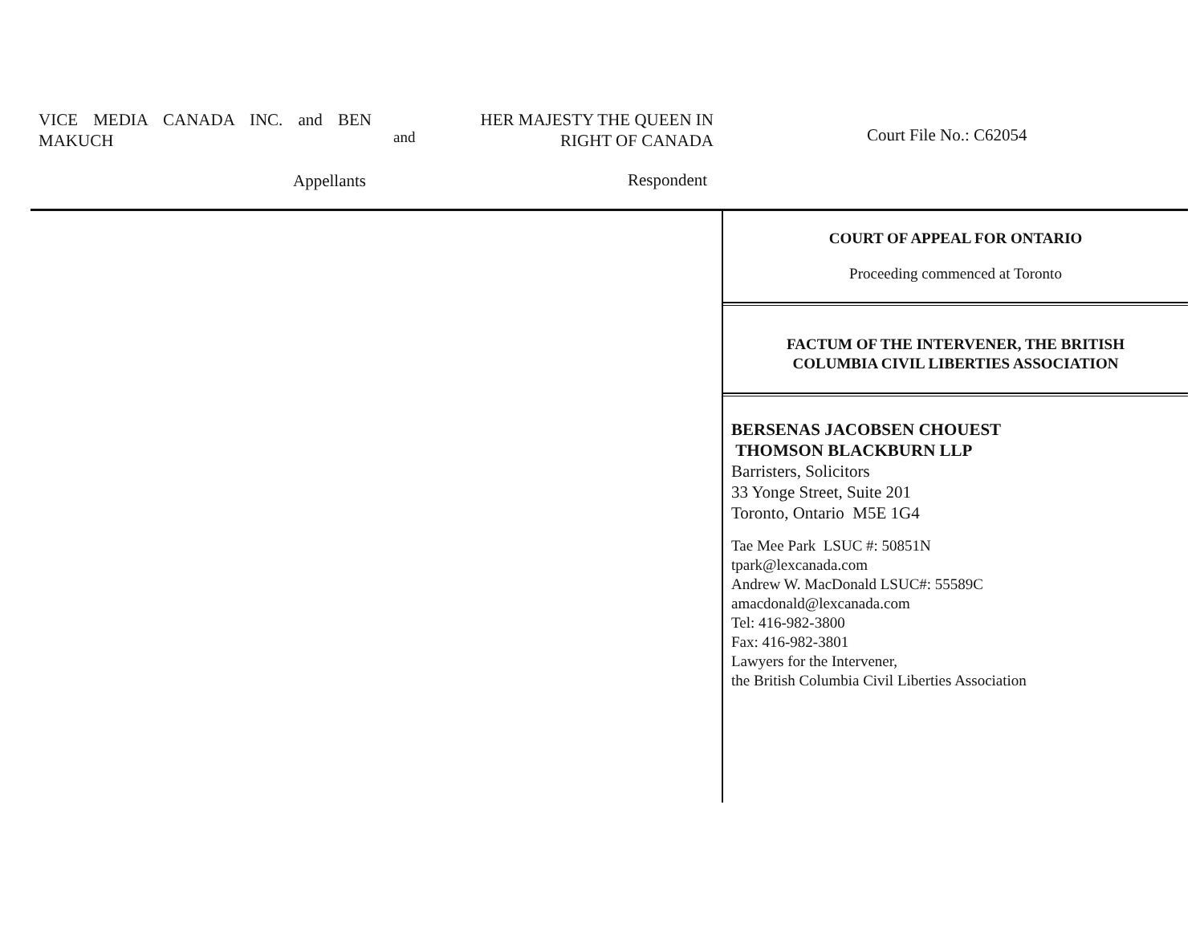VICE MEDIA CANADA INC. and BEN MAKUCH
and
HER MAJESTY THE QUEEN IN
RIGHT OF CANADA
Court File No.: C62054
Appellants Respondent
COURT OF APPEAL FOR ONTARIO
Proceeding commenced at Toronto
FACTUM OF THE INTERVENER, THE BRITISH
COLUMBIA CIVIL LIBERTIES ASSOCIATION
BERSENAS JACOBSEN CHOUEST
THOMSON BLACKBURN LLP
Barristers, Solicitors
33 Yonge Street, Suite 201
Toronto, Ontario M5E 1G4
Tae Mee Park LSUC #: 50851N
tpark@lexcanada.com
Andrew W. MacDonald LSUC#: 55589C
amacdonald@lexcanada.com
Tel: 416-982-3800
Fax: 416-982-3801
Lawyers for the Intervener,
the British Columbia Civil Liberties Association